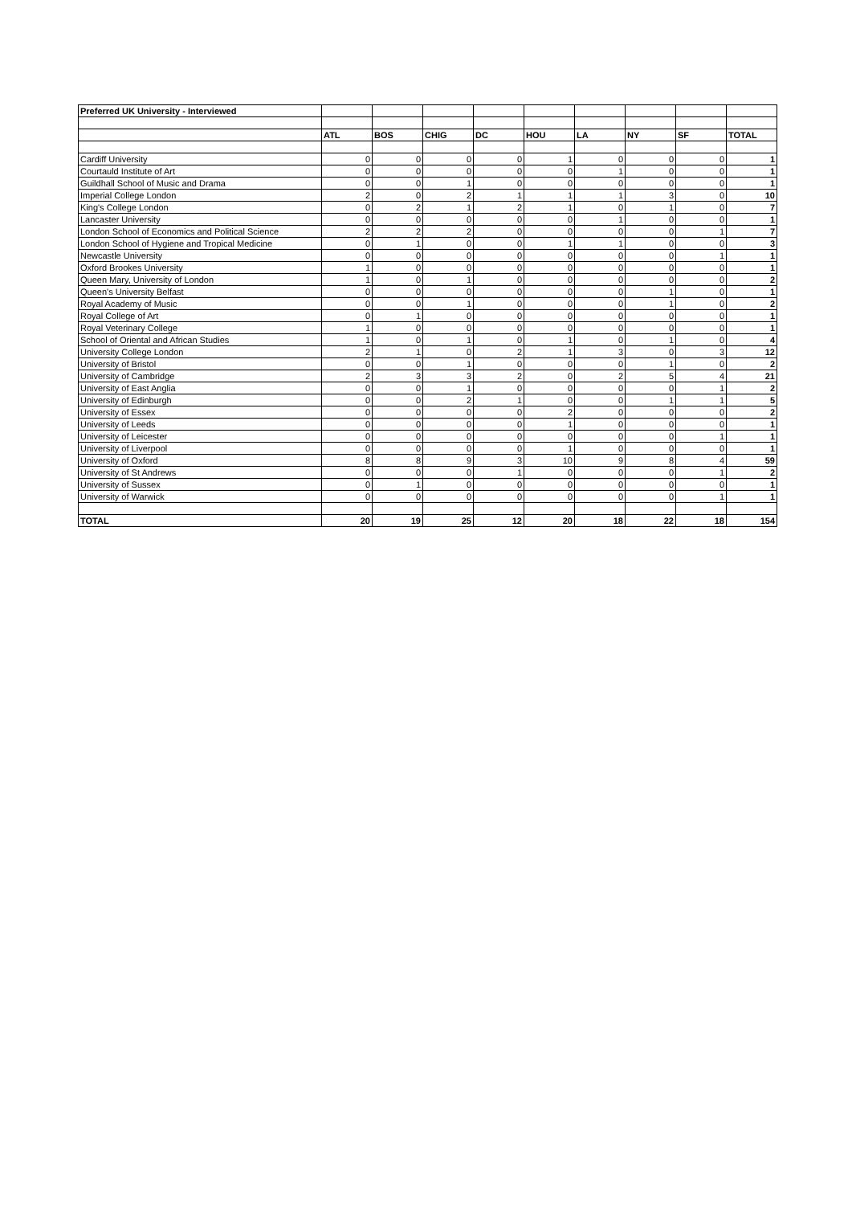| Preferred UK University - Interviewed | | | | | | | | | |
| | ATL | BOS | CHIG | DC | HOU | LA | NY | SF | TOTAL |
| Cardiff University | 0 | 0 | 0 | 0 | 1 | 0 | 0 | 0 | 1 |
| Courtauld Institute of Art | 0 | 0 | 0 | 0 | 0 | 1 | 0 | 0 | 1 |
| Guildhall School of Music and Drama | 0 | 0 | 1 | 0 | 0 | 0 | 0 | 0 | 1 |
| Imperial College London | 2 | 0 | 2 | 1 | 1 | 1 | 3 | 0 | 10 |
| King's College London | 0 | 2 | 1 | 2 | 1 | 0 | 1 | 0 | 7 |
| Lancaster University | 0 | 0 | 0 | 0 | 0 | 1 | 0 | 0 | 1 |
| London School of Economics and Political Science | 2 | 2 | 2 | 0 | 0 | 0 | 0 | 1 | 7 |
| London School of Hygiene and Tropical Medicine | 0 | 1 | 0 | 0 | 1 | 1 | 0 | 0 | 3 |
| Newcastle University | 0 | 0 | 0 | 0 | 0 | 0 | 0 | 1 | 1 |
| Oxford Brookes University | 1 | 0 | 0 | 0 | 0 | 0 | 0 | 0 | 1 |
| Queen Mary, University of London | 1 | 0 | 1 | 0 | 0 | 0 | 0 | 0 | 2 |
| Queen's University Belfast | 0 | 0 | 0 | 0 | 0 | 0 | 1 | 0 | 1 |
| Royal Academy of Music | 0 | 0 | 1 | 0 | 0 | 0 | 1 | 0 | 2 |
| Royal College of Art | 0 | 1 | 0 | 0 | 0 | 0 | 0 | 0 | 1 |
| Royal Veterinary College | 1 | 0 | 0 | 0 | 0 | 0 | 0 | 0 | 1 |
| School of Oriental and African Studies | 1 | 0 | 1 | 0 | 1 | 0 | 1 | 0 | 4 |
| University College London | 2 | 1 | 0 | 2 | 1 | 3 | 0 | 3 | 12 |
| University of Bristol | 0 | 0 | 1 | 0 | 0 | 0 | 1 | 0 | 2 |
| University of Cambridge | 2 | 3 | 3 | 2 | 0 | 2 | 5 | 4 | 21 |
| University of East Anglia | 0 | 0 | 1 | 0 | 0 | 0 | 0 | 1 | 2 |
| University of Edinburgh | 0 | 0 | 2 | 1 | 0 | 0 | 1 | 1 | 5 |
| University of Essex | 0 | 0 | 0 | 0 | 2 | 0 | 0 | 0 | 2 |
| University of Leeds | 0 | 0 | 0 | 0 | 1 | 0 | 0 | 0 | 1 |
| University of Leicester | 0 | 0 | 0 | 0 | 0 | 0 | 0 | 1 | 1 |
| University of Liverpool | 0 | 0 | 0 | 0 | 1 | 0 | 0 | 0 | 1 |
| University of Oxford | 8 | 8 | 9 | 3 | 10 | 9 | 8 | 4 | 59 |
| University of St Andrews | 0 | 0 | 0 | 1 | 0 | 0 | 0 | 1 | 2 |
| University of Sussex | 0 | 1 | 0 | 0 | 0 | 0 | 0 | 0 | 1 |
| University of Warwick | 0 | 0 | 0 | 0 | 0 | 0 | 0 | 1 | 1 |
| TOTAL | 20 | 19 | 25 | 12 | 20 | 18 | 22 | 18 | 154 |